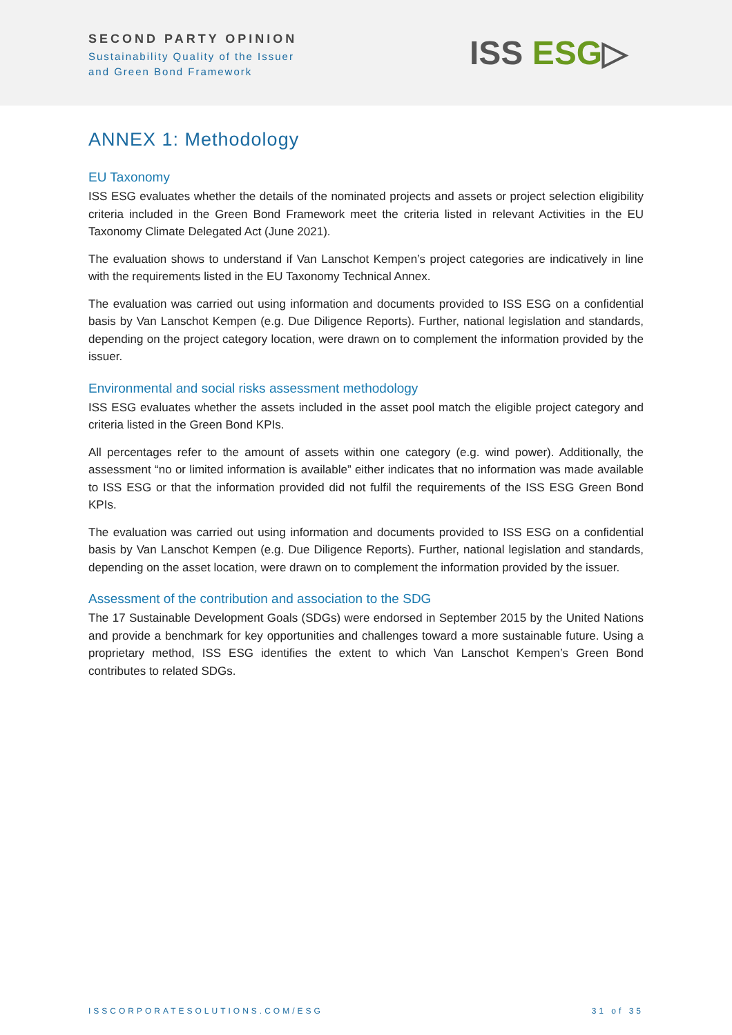SECOND PARTY OPINION
Sustainability Quality of the Issuer
and Green Bond Framework
ISS ESG▷
ANNEX 1: Methodology
EU Taxonomy
ISS ESG evaluates whether the details of the nominated projects and assets or project selection eligibility criteria included in the Green Bond Framework meet the criteria listed in relevant Activities in the EU Taxonomy Climate Delegated Act (June 2021).
The evaluation shows to understand if Van Lanschot Kempen’s project categories are indicatively in line with the requirements listed in the EU Taxonomy Technical Annex.
The evaluation was carried out using information and documents provided to ISS ESG on a confidential basis by Van Lanschot Kempen (e.g. Due Diligence Reports). Further, national legislation and standards, depending on the project category location, were drawn on to complement the information provided by the issuer.
Environmental and social risks assessment methodology
ISS ESG evaluates whether the assets included in the asset pool match the eligible project category and criteria listed in the Green Bond KPIs.
All percentages refer to the amount of assets within one category (e.g. wind power). Additionally, the assessment “no or limited information is available” either indicates that no information was made available to ISS ESG or that the information provided did not fulfil the requirements of the ISS ESG Green Bond KPIs.
The evaluation was carried out using information and documents provided to ISS ESG on a confidential basis by Van Lanschot Kempen (e.g. Due Diligence Reports). Further, national legislation and standards, depending on the asset location, were drawn on to complement the information provided by the issuer.
Assessment of the contribution and association to the SDG
The 17 Sustainable Development Goals (SDGs) were endorsed in September 2015 by the United Nations and provide a benchmark for key opportunities and challenges toward a more sustainable future. Using a proprietary method, ISS ESG identifies the extent to which Van Lanschot Kempen’s Green Bond contributes to related SDGs.
ISSCORPORATESOLUTIONS.COM/ESG 31 of 35